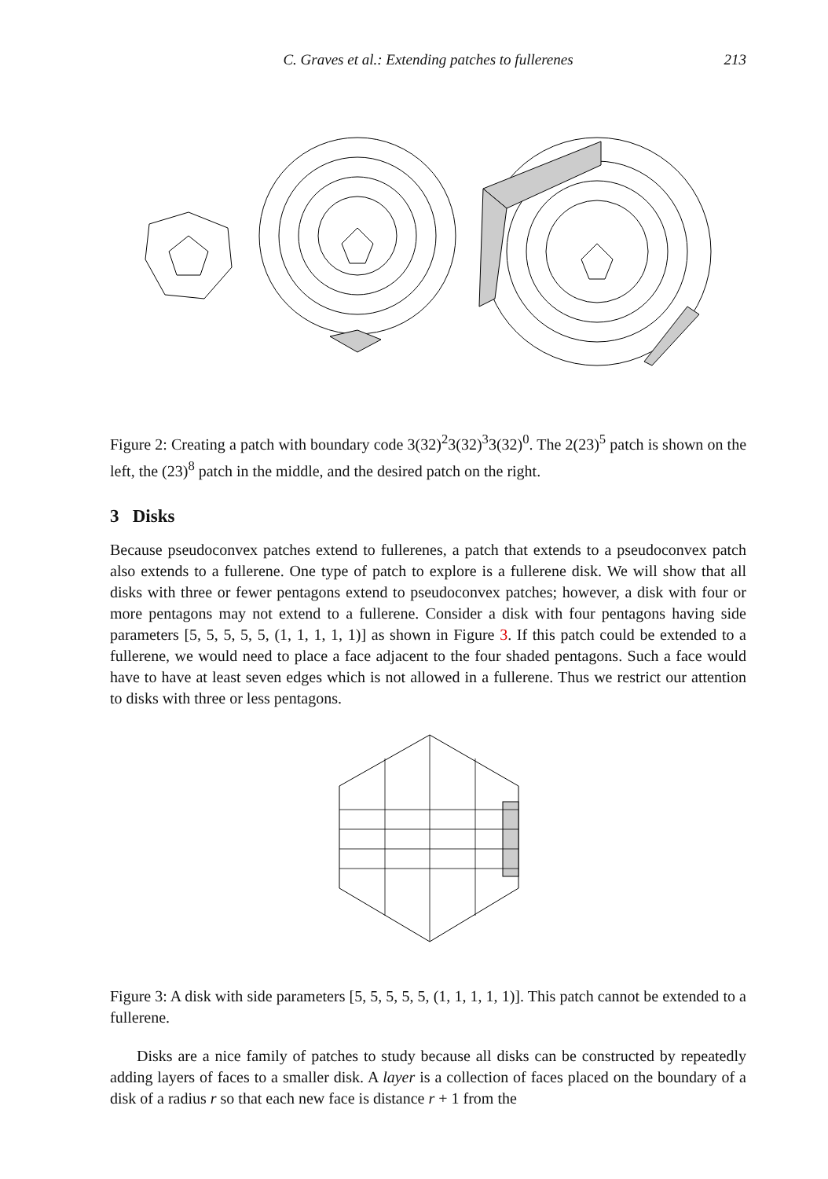C. Graves et al.: Extending patches to fullerenes 213
Figure 2: Creating a patch with boundary code 3(32)<sup>2</sup>3(32)<sup>3</sup>3(32)<sup>0</sup>. The 2(23)<sup>5</sup> patch is shown on the left, the (23)<sup>8</sup> patch in the middle, and the desired patch on the right.
3 Disks
Because pseudoconvex patches extend to fullerenes, a patch that extends to a pseudoconvex patch also extends to a fullerene. One type of patch to explore is a fullerene disk. We will show that all disks with three or fewer pentagons extend to pseudoconvex patches; however, a disk with four or more pentagons may not extend to a fullerene. Consider a disk with four pentagons having side parameters [5, 5, 5, 5, 5, (1, 1, 1, 1, 1)] as shown in Figure 3. If this patch could be extended to a fullerene, we would need to place a face adjacent to the four shaded pentagons. Such a face would have to have at least seven edges which is not allowed in a fullerene. Thus we restrict our attention to disks with three or less pentagons.
Figure 3: A disk with side parameters [5, 5, 5, 5, 5, (1, 1, 1, 1, 1)]. This patch cannot be extended to a fullerene.
Disks are a nice family of patches to study because all disks can be constructed by repeatedly adding layers of faces to a smaller disk. A layer is a collection of faces placed on the boundary of a disk of a radius r so that each new face is distance r + 1 from the